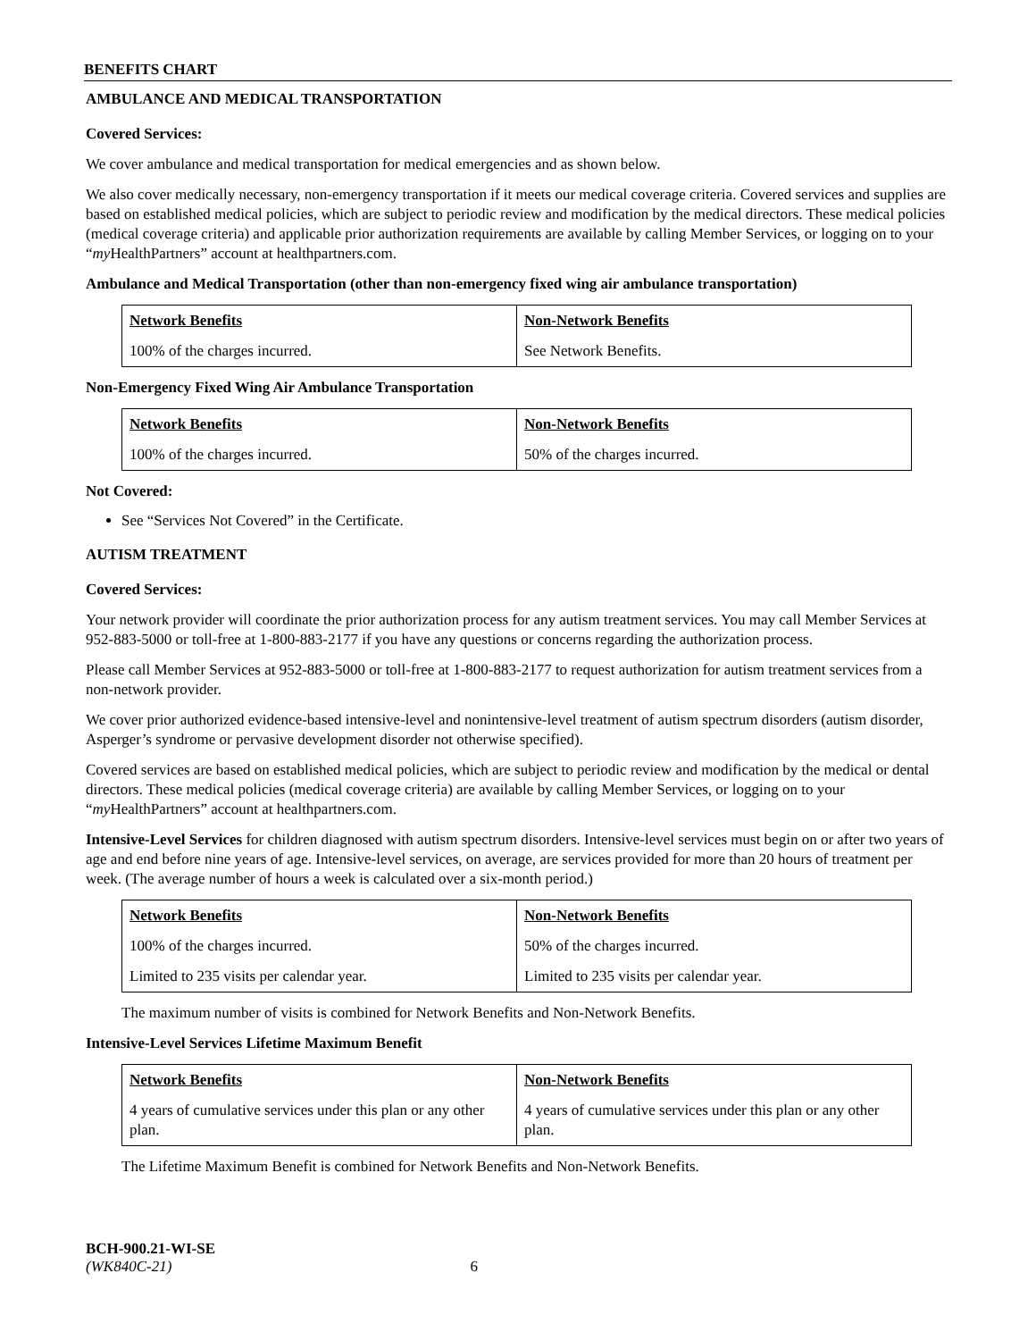BENEFITS CHART
AMBULANCE AND MEDICAL TRANSPORTATION
Covered Services:
We cover ambulance and medical transportation for medical emergencies and as shown below.
We also cover medically necessary, non-emergency transportation if it meets our medical coverage criteria. Covered services and supplies are based on established medical policies, which are subject to periodic review and modification by the medical directors. These medical policies (medical coverage criteria) and applicable prior authorization requirements are available by calling Member Services, or logging on to your “my HealthPartners” account at healthpartners.com.
Ambulance and Medical Transportation (other than non-emergency fixed wing air ambulance transportation)
| Network Benefits | Non-Network Benefits |
| --- | --- |
| 100% of the charges incurred. | See Network Benefits. |
Non-Emergency Fixed Wing Air Ambulance Transportation
| Network Benefits | Non-Network Benefits |
| --- | --- |
| 100% of the charges incurred. | 50% of the charges incurred. |
Not Covered:
See “Services Not Covered” in the Certificate.
AUTISM TREATMENT
Covered Services:
Your network provider will coordinate the prior authorization process for any autism treatment services. You may call Member Services at 952-883-5000 or toll-free at 1-800-883-2177 if you have any questions or concerns regarding the authorization process.
Please call Member Services at 952-883-5000 or toll-free at 1-800-883-2177 to request authorization for autism treatment services from a non-network provider.
We cover prior authorized evidence-based intensive-level and nonintensive-level treatment of autism spectrum disorders (autism disorder, Asperger’s syndrome or pervasive development disorder not otherwise specified).
Covered services are based on established medical policies, which are subject to periodic review and modification by the medical or dental directors. These medical policies (medical coverage criteria) are available by calling Member Services, or logging on to your “my HealthPartners” account at healthpartners.com.
Intensive-Level Services for children diagnosed with autism spectrum disorders. Intensive-level services must begin on or after two years of age and end before nine years of age. Intensive-level services, on average, are services provided for more than 20 hours of treatment per week. (The average number of hours a week is calculated over a six-month period.)
| Network Benefits | Non-Network Benefits |
| --- | --- |
| 100% of the charges incurred. | 50% of the charges incurred. |
| Limited to 235 visits per calendar year. | Limited to 235 visits per calendar year. |
The maximum number of visits is combined for Network Benefits and Non-Network Benefits.
Intensive-Level Services Lifetime Maximum Benefit
| Network Benefits | Non-Network Benefits |
| --- | --- |
| 4 years of cumulative services under this plan or any other plan. | 4 years of cumulative services under this plan or any other plan. |
The Lifetime Maximum Benefit is combined for Network Benefits and Non-Network Benefits.
BCH-900.21-WI-SE
(WK840C-21) 6